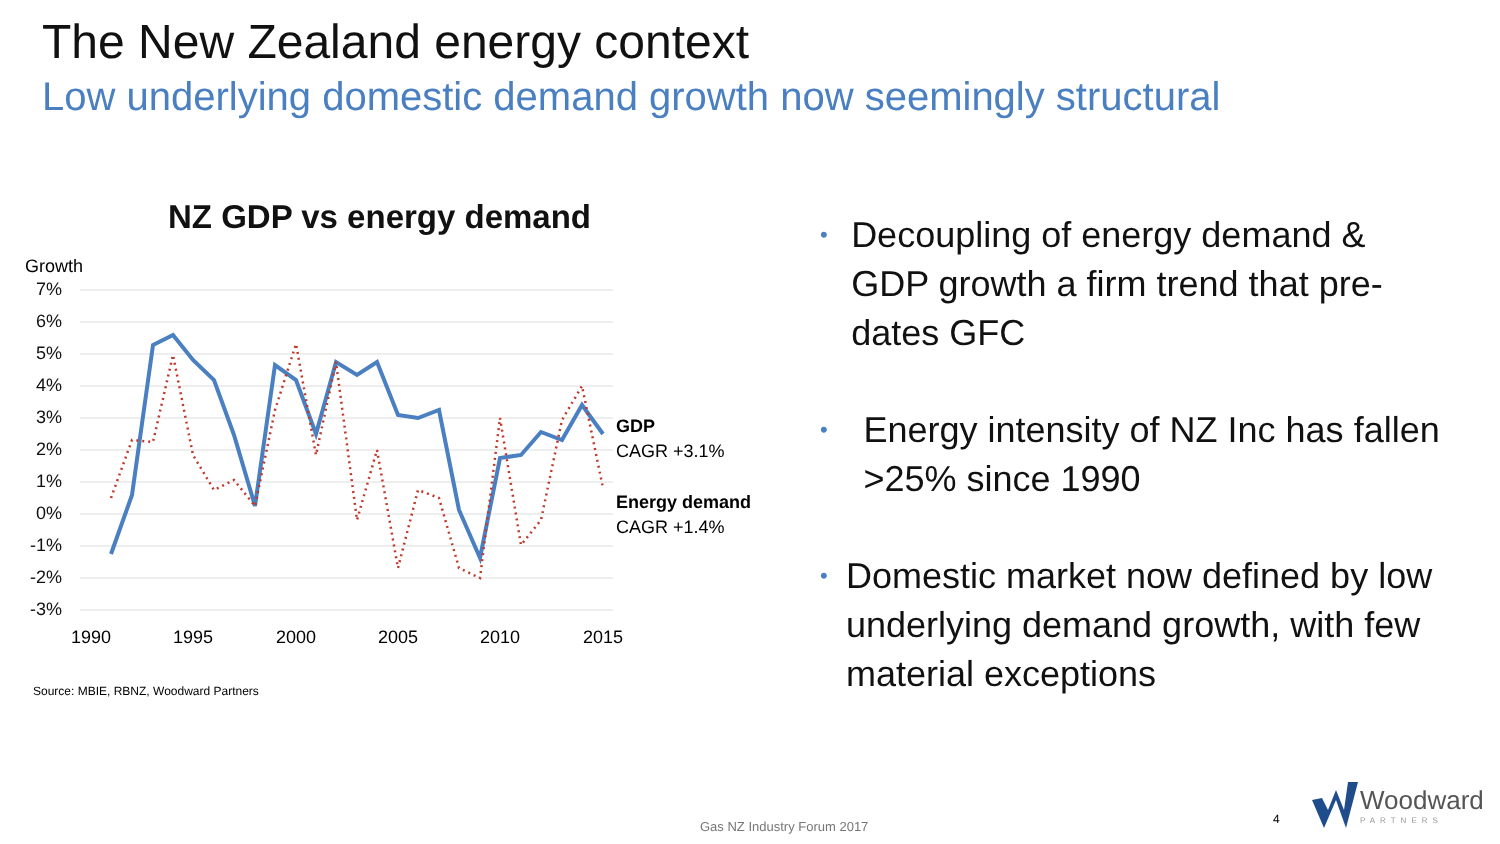The New Zealand energy context
Low underlying domestic demand growth now seemingly structural
NZ GDP vs energy demand
Growth
7%
6%
5%
4%
3%
2%
1%
0%
-1%
-2%
-3%
1990
1995
2000
2005
2010
2015
GDP
CAGR +3.1%
Energy demand
CAGR +1.4%
Source: MBIE, RBNZ, Woodward Partners
• Decoupling of energy demand & GDP growth a firm trend that pre-dates GFC
• Energy intensity of NZ Inc has fallen >25% since 1990
• Domestic market now defined by low underlying demand growth, with few material exceptions
Gas NZ Industry Forum 2017 4
Woodward
PARTNERS